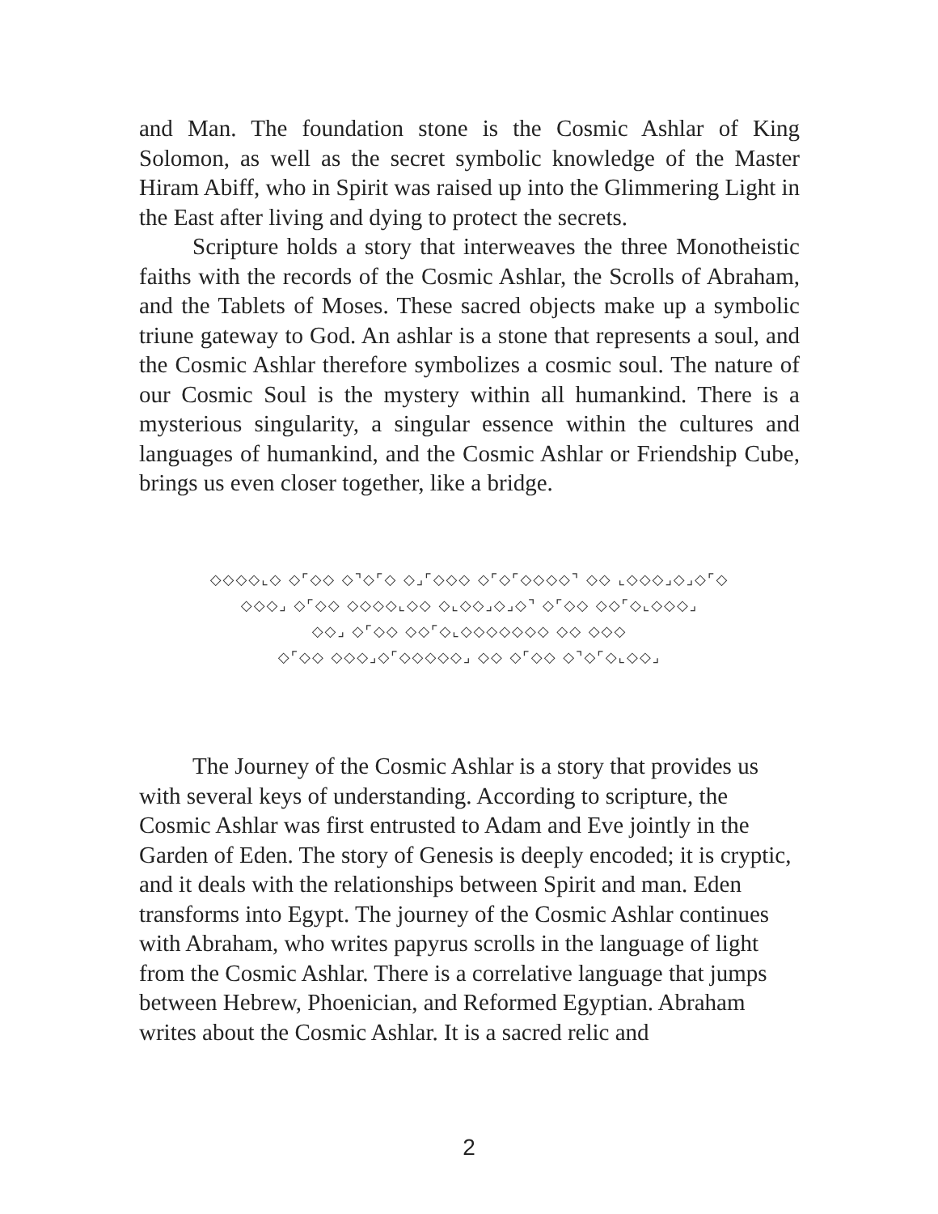and Man. The foundation stone is the Cosmic Ashlar of King Solomon, as well as the secret symbolic knowledge of the Master Hiram Abiff, who in Spirit was raised up into the Glimmering Light in the East after living and dying to protect the secrets.
Scripture holds a story that interweaves the three Monotheistic faiths with the records of the Cosmic Ashlar, the Scrolls of Abraham, and the Tablets of Moses. These sacred objects make up a symbolic triune gateway to God. An ashlar is a stone that represents a soul, and the Cosmic Ashlar therefore symbolizes a cosmic soul. The nature of our Cosmic Soul is the mystery within all humankind. There is a mysterious singularity, a singular essence within the cultures and languages of humankind, and the Cosmic Ashlar or Friendship Cube, brings us even closer together, like a bridge.
◇◇◇◇⌞◇ ◇⌜◇◇ ◇⌝◇⌜◇ ◇⌟⌜◇◇◇ ◇⌜◇⌜◇◇◇◇⌝ ◇◇ ⌞◇◇◇⌟◇⌟◇⌜◇
◇◇◇⌟ ◇⌜◇◇ ◇◇◇◇⌞◇◇ ◇⌞◇◇⌟◇⌟◇⌝ ◇⌜◇◇ ◇◇⌜◇⌞◇◇◇⌟
◇◇⌟ ◇⌜◇◇ ◇◇⌜◇⌞◇◇◇◇◇◇◇ ◇◇ ◇◇◇
◇⌜◇◇ ◇◇◇⌟◇⌜◇◇◇◇◇⌟ ◇◇ ◇⌜◇◇ ◇⌝◇⌜◇⌞◇◇⌟
The Journey of the Cosmic Ashlar is a story that provides us with several keys of understanding. According to scripture, the Cosmic Ashlar was first entrusted to Adam and Eve jointly in the Garden of Eden. The story of Genesis is deeply encoded; it is cryptic, and it deals with the relationships between Spirit and man. Eden transforms into Egypt. The journey of the Cosmic Ashlar continues with Abraham, who writes papyrus scrolls in the language of light from the Cosmic Ashlar. There is a correlative language that jumps between Hebrew, Phoenician, and Reformed Egyptian. Abraham writes about the Cosmic Ashlar. It is a sacred relic and
2